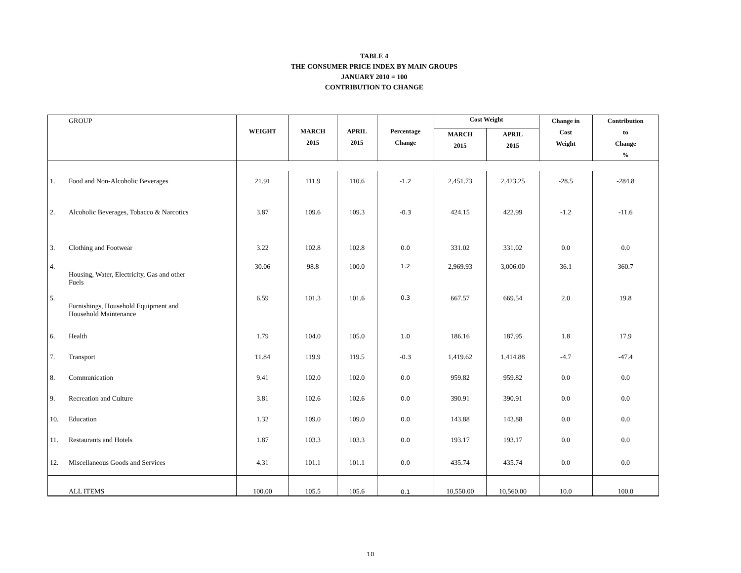TABLE 4
THE CONSUMER PRICE INDEX BY MAIN GROUPS
JANUARY 2010 = 100
CONTRIBUTION TO CHANGE
| | GROUP | WEIGHT | MARCH 2015 | APRIL 2015 | Percentage Change | Cost Weight | | Change in Cost Weight | Contribution to Change % |
| --- | --- | --- | --- | --- | --- | --- | --- | --- | --- |
| | | | | | | MARCH 2015 | APRIL 2015 | | |
| 1. | Food and Non-Alcoholic Beverages | 21.91 | 111.9 | 110.6 | -1.2 | 2,451.73 | 2,423.25 | -28.5 | -284.8 |
| 2. | Alcoholic Beverages, Tobacco & Narcotics | 3.87 | 109.6 | 109.3 | -0.3 | 424.15 | 422.99 | -1.2 | -11.6 |
| 3. | Clothing and Footwear | 3.22 | 102.8 | 102.8 | 0.0 | 331.02 | 331.02 | 0.0 | 0.0 |
| 4. | Housing, Water, Electricity, Gas and other Fuels | 30.06 | 98.8 | 100.0 | 1.2 | 2,969.93 | 3,006.00 | 36.1 | 360.7 |
| 5. | Furnishings, Household Equipment and Household Maintenance | 6.59 | 101.3 | 101.6 | 0.3 | 667.57 | 669.54 | 2.0 | 19.8 |
| 6. | Health | 1.79 | 104.0 | 105.0 | 1.0 | 186.16 | 187.95 | 1.8 | 17.9 |
| 7. | Transport | 11.84 | 119.9 | 119.5 | -0.3 | 1,419.62 | 1,414.88 | -4.7 | -47.4 |
| 8. | Communication | 9.41 | 102.0 | 102.0 | 0.0 | 959.82 | 959.82 | 0.0 | 0.0 |
| 9. | Recreation and Culture | 3.81 | 102.6 | 102.6 | 0.0 | 390.91 | 390.91 | 0.0 | 0.0 |
| 10. | Education | 1.32 | 109.0 | 109.0 | 0.0 | 143.88 | 143.88 | 0.0 | 0.0 |
| 11. | Restaurants and Hotels | 1.87 | 103.3 | 103.3 | 0.0 | 193.17 | 193.17 | 0.0 | 0.0 |
| 12. | Miscellaneous Goods and Services | 4.31 | 101.1 | 101.1 | 0.0 | 435.74 | 435.74 | 0.0 | 0.0 |
| | ALL ITEMS | 100.00 | 105.5 | 105.6 | 0.1 | 10,550.00 | 10,560.00 | 10.0 | 100.0 |
10